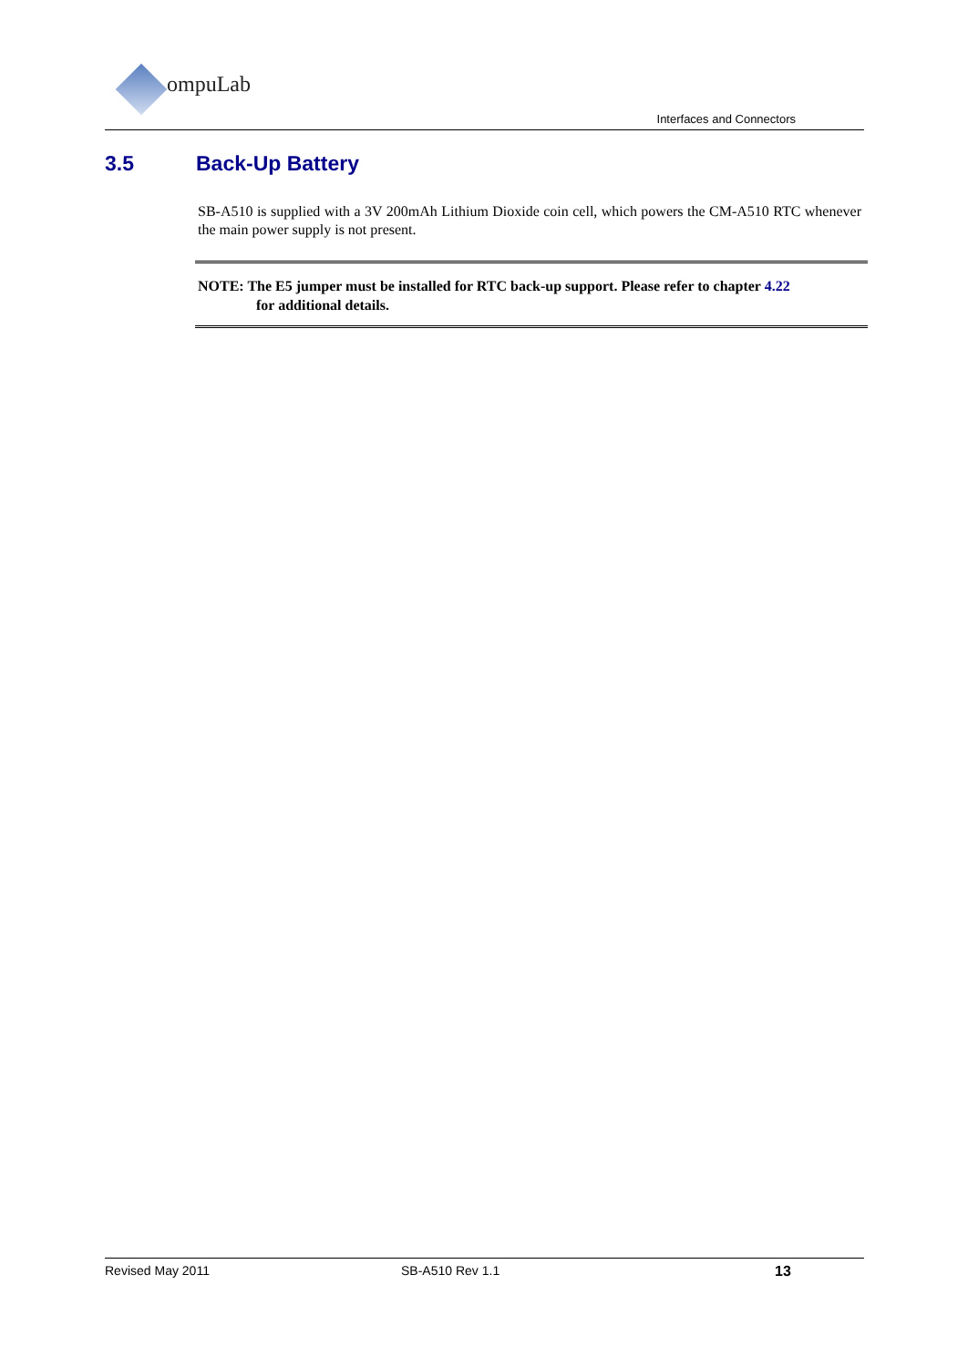ompuLab
Interfaces and Connectors
3.5 Back-Up Battery
SB-A510 is supplied with a 3V 200mAh Lithium Dioxide coin cell, which powers the CM-A510 RTC whenever the main power supply is not present.
NOTE: The E5 jumper must be installed for RTC back-up support. Please refer to chapter 4.22
for additional details.
Revised May 2011 SB-A510 Rev 1.1 13